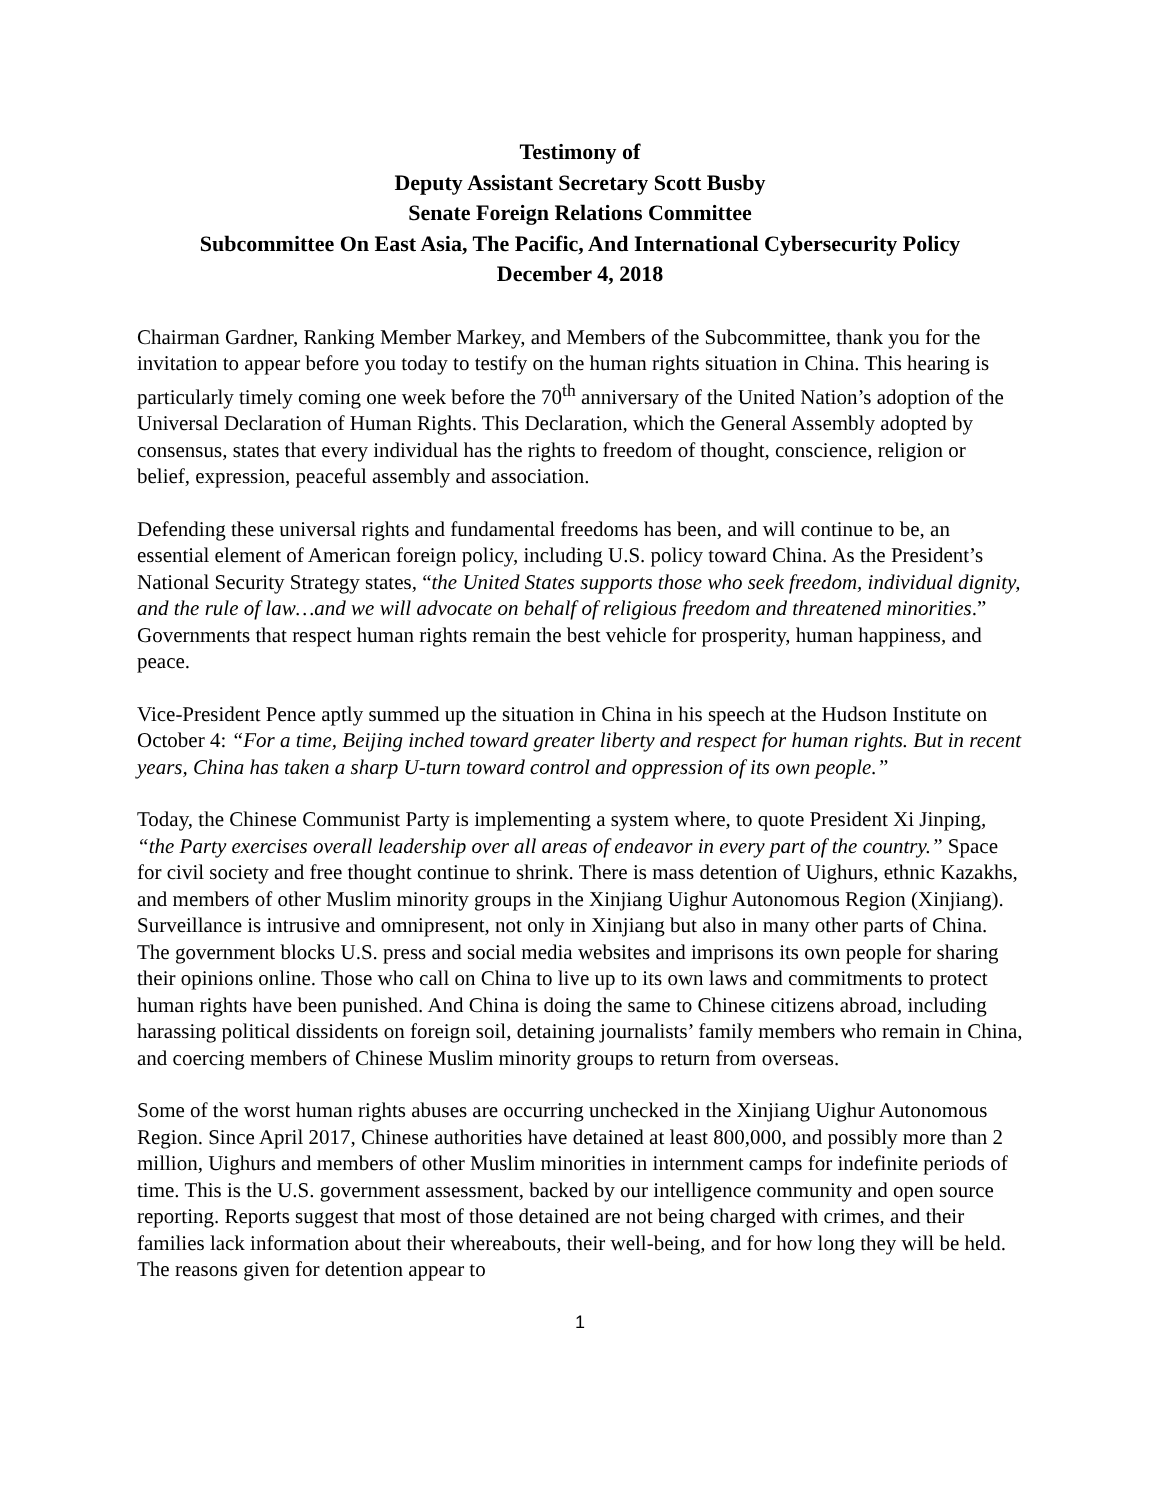Testimony of
Deputy Assistant Secretary Scott Busby
Senate Foreign Relations Committee
Subcommittee On East Asia, The Pacific, And International Cybersecurity Policy
December 4, 2018
Chairman Gardner, Ranking Member Markey, and Members of the Subcommittee, thank you for the invitation to appear before you today to testify on the human rights situation in China. This hearing is particularly timely coming one week before the 70<sup>th</sup> anniversary of the United Nation’s adoption of the Universal Declaration of Human Rights. This Declaration, which the General Assembly adopted by consensus, states that every individual has the rights to freedom of thought, conscience, religion or belief, expression, peaceful assembly and association.
Defending these universal rights and fundamental freedoms has been, and will continue to be, an essential element of American foreign policy, including U.S. policy toward China. As the President’s National Security Strategy states, “the United States supports those who seek freedom, individual dignity, and the rule of law…and we will advocate on behalf of religious freedom and threatened minorities.” Governments that respect human rights remain the best vehicle for prosperity, human happiness, and peace.
Vice-President Pence aptly summed up the situation in China in his speech at the Hudson Institute on October 4: “For a time, Beijing inched toward greater liberty and respect for human rights. But in recent years, China has taken a sharp U-turn toward control and oppression of its own people.”
Today, the Chinese Communist Party is implementing a system where, to quote President Xi Jinping, “the Party exercises overall leadership over all areas of endeavor in every part of the country.” Space for civil society and free thought continue to shrink. There is mass detention of Uighurs, ethnic Kazakhs, and members of other Muslim minority groups in the Xinjiang Uighur Autonomous Region (Xinjiang). Surveillance is intrusive and omnipresent, not only in Xinjiang but also in many other parts of China. The government blocks U.S. press and social media websites and imprisons its own people for sharing their opinions online. Those who call on China to live up to its own laws and commitments to protect human rights have been punished. And China is doing the same to Chinese citizens abroad, including harassing political dissidents on foreign soil, detaining journalists’ family members who remain in China, and coercing members of Chinese Muslim minority groups to return from overseas.
Some of the worst human rights abuses are occurring unchecked in the Xinjiang Uighur Autonomous Region. Since April 2017, Chinese authorities have detained at least 800,000, and possibly more than 2 million, Uighurs and members of other Muslim minorities in internment camps for indefinite periods of time. This is the U.S. government assessment, backed by our intelligence community and open source reporting. Reports suggest that most of those detained are not being charged with crimes, and their families lack information about their whereabouts, their well-being, and for how long they will be held. The reasons given for detention appear to
1